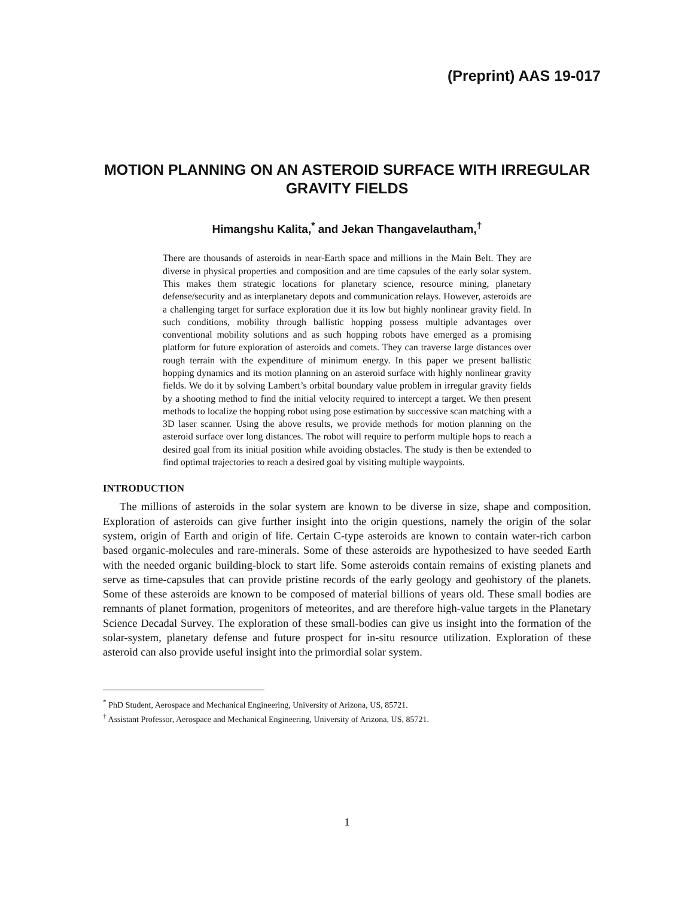(Preprint) AAS 19-017
MOTION PLANNING ON AN ASTEROID SURFACE WITH IRREGULAR GRAVITY FIELDS
Himangshu Kalita,<sup>*</sup> and Jekan Thangavelautham,<sup>†</sup>
There are thousands of asteroids in near-Earth space and millions in the Main Belt. They are diverse in physical properties and composition and are time capsules of the early solar system. This makes them strategic locations for planetary science, resource mining, planetary defense/security and as interplanetary depots and communication relays. However, asteroids are a challenging target for surface exploration due it its low but highly nonlinear gravity field. In such conditions, mobility through ballistic hopping possess multiple advantages over conventional mobility solutions and as such hopping robots have emerged as a promising platform for future exploration of asteroids and comets. They can traverse large distances over rough terrain with the expenditure of minimum energy. In this paper we present ballistic hopping dynamics and its motion planning on an asteroid surface with highly nonlinear gravity fields. We do it by solving Lambert’s orbital boundary value problem in irregular gravity fields by a shooting method to find the initial velocity required to intercept a target. We then present methods to localize the hopping robot using pose estimation by successive scan matching with a 3D laser scanner. Using the above results, we provide methods for motion planning on the asteroid surface over long distances. The robot will require to perform multiple hops to reach a desired goal from its initial position while avoiding obstacles. The study is then be extended to find optimal trajectories to reach a desired goal by visiting multiple waypoints.
INTRODUCTION
The millions of asteroids in the solar system are known to be diverse in size, shape and composition. Exploration of asteroids can give further insight into the origin questions, namely the origin of the solar system, origin of Earth and origin of life. Certain C-type asteroids are known to contain water-rich carbon based organic-molecules and rare-minerals. Some of these asteroids are hypothesized to have seeded Earth with the needed organic building-block to start life. Some asteroids contain remains of existing planets and serve as time-capsules that can provide pristine records of the early geology and geohistory of the planets. Some of these asteroids are known to be composed of material billions of years old. These small bodies are remnants of planet formation, progenitors of meteorites, and are therefore high-value targets in the Planetary Science Decadal Survey. The exploration of these small-bodies can give us insight into the formation of the solar-system, planetary defense and future prospect for in-situ resource utilization. Exploration of these asteroid can also provide useful insight into the primordial solar system.
<sup>*</sup> PhD Student, Aerospace and Mechanical Engineering, University of Arizona, US, 85721.
<sup>†</sup> Assistant Professor, Aerospace and Mechanical Engineering, University of Arizona, US, 85721.
1